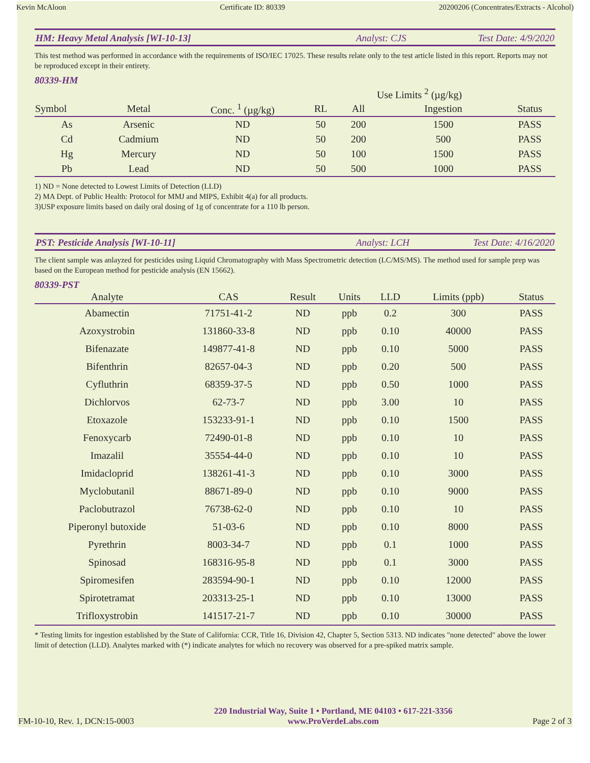Kevin McAloon Certificate ID: 80339 20200206 (Concentrates/Extracts - Alcohol)
HM: Heavy Metal Analysis [WI-10-13] Analyst: CJS Test Date: 4/9/2020
This test method was performed in accordance with the requirements of ISO/IEC 17025. These results relate only to the test article listed in this report. Reports may not be reproduced except in their entirety.
80339-HM
| | | | | Use Limits <sup>2</sup> (µg/kg) | | |
| --- | --- | --- | --- | --- | --- | --- |
| Symbol | Metal | Conc. <sup>1</sup> (µg/kg) | RL | All | Ingestion | Status |
| As | Arsenic | ND | 50 | 200 | 1500 | PASS |
| Cd | Cadmium | ND | 50 | 200 | 500 | PASS |
| Hg | Mercury | ND | 50 | 100 | 1500 | PASS |
| Pb | Lead | ND | 50 | 500 | 1000 | PASS |
1) ND = None detected to Lowest Limits of Detection (LLD)
2) MA Dept. of Public Health: Protocol for MMJ and MIPS, Exhibit 4(a) for all products.
3)USP exposure limits based on daily oral dosing of 1g of concentrate for a 110 lb person.
PST: Pesticide Analysis [WI-10-11] Analyst: LCH Test Date: 4/16/2020
The client sample was anlayzed for pesticides using Liquid Chromatography with Mass Spectrometric detection (LC/MS/MS). The method used for sample prep was based on the European method for pesticide analysis (EN 15662).
80339-PST
| Analyte | CAS | Result | Units | LLD | Limits (ppb) | Status |
| --- | --- | --- | --- | --- | --- | --- |
| Abamectin | 71751-41-2 | ND | ppb | 0.2 | 300 | PASS |
| Azoxystrobin | 131860-33-8 | ND | ppb | 0.10 | 40000 | PASS |
| Bifenazate | 149877-41-8 | ND | ppb | 0.10 | 5000 | PASS |
| Bifenthrin | 82657-04-3 | ND | ppb | 0.20 | 500 | PASS |
| Cyfluthrin | 68359-37-5 | ND | ppb | 0.50 | 1000 | PASS |
| Dichlorvos | 62-73-7 | ND | ppb | 3.00 | 10 | PASS |
| Etoxazole | 153233-91-1 | ND | ppb | 0.10 | 1500 | PASS |
| Fenoxycarb | 72490-01-8 | ND | ppb | 0.10 | 10 | PASS |
| Imazalil | 35554-44-0 | ND | ppb | 0.10 | 10 | PASS |
| Imidacloprid | 138261-41-3 | ND | ppb | 0.10 | 3000 | PASS |
| Myclobutanil | 88671-89-0 | ND | ppb | 0.10 | 9000 | PASS |
| Paclobutrazol | 76738-62-0 | ND | ppb | 0.10 | 10 | PASS |
| Piperonyl butoxide | 51-03-6 | ND | ppb | 0.10 | 8000 | PASS |
| Pyrethrin | 8003-34-7 | ND | ppb | 0.1 | 1000 | PASS |
| Spinosad | 168316-95-8 | ND | ppb | 0.1 | 3000 | PASS |
| Spiromesifen | 283594-90-1 | ND | ppb | 0.10 | 12000 | PASS |
| Spirotetramat | 203313-25-1 | ND | ppb | 0.10 | 13000 | PASS |
| Trifloxystrobin | 141517-21-7 | ND | ppb | 0.10 | 30000 | PASS |
* Testing limits for ingestion established by the State of California: CCR, Title 16, Division 42, Chapter 5, Section 5313. ND indicates "none detected" above the lower limit of detection (LLD). Analytes marked with (*) indicate analytes for which no recovery was observed for a pre-spiked matrix sample.
FM-10-10, Rev. 1, DCN:15-0003 220 Industrial Way, Suite 1 • Portland, ME 04103 • 617-221-3356
www.ProVerdeLabs.com Page 2 of 3